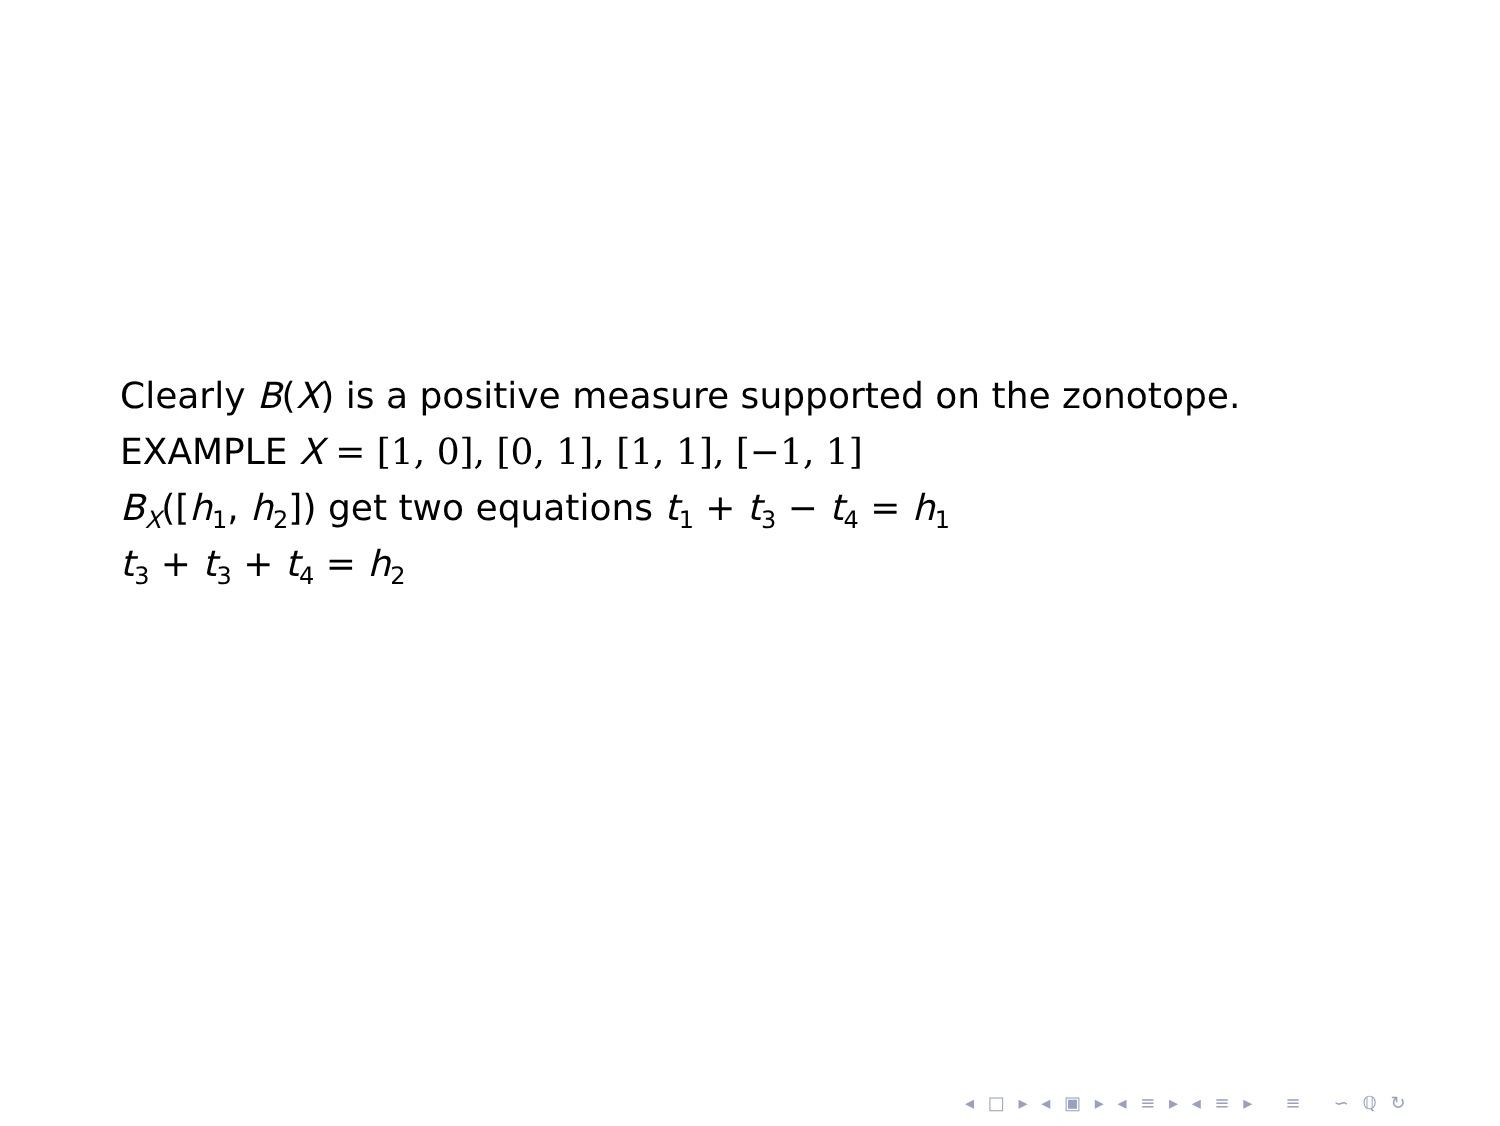Clearly B(X) is a positive measure supported on the zonotope.
EXAMPLE X = [1, 0], [0, 1], [1, 1], [−1, 1]
B<sub>X</sub>([h<sub>1</sub>, h<sub>2</sub>]) get two equations t<sub>1</sub> + t<sub>3</sub> − t<sub>4</sub> = h<sub>1</sub>
t<sub>3</sub> + t<sub>3</sub> + t<sub>4</sub> = h<sub>2</sub>
◂ □ ▸ ◂ ▣ ▸ ◂ ≡ ▸ ◂ ≡ ▸ ≡ ∽ ℚ ↻